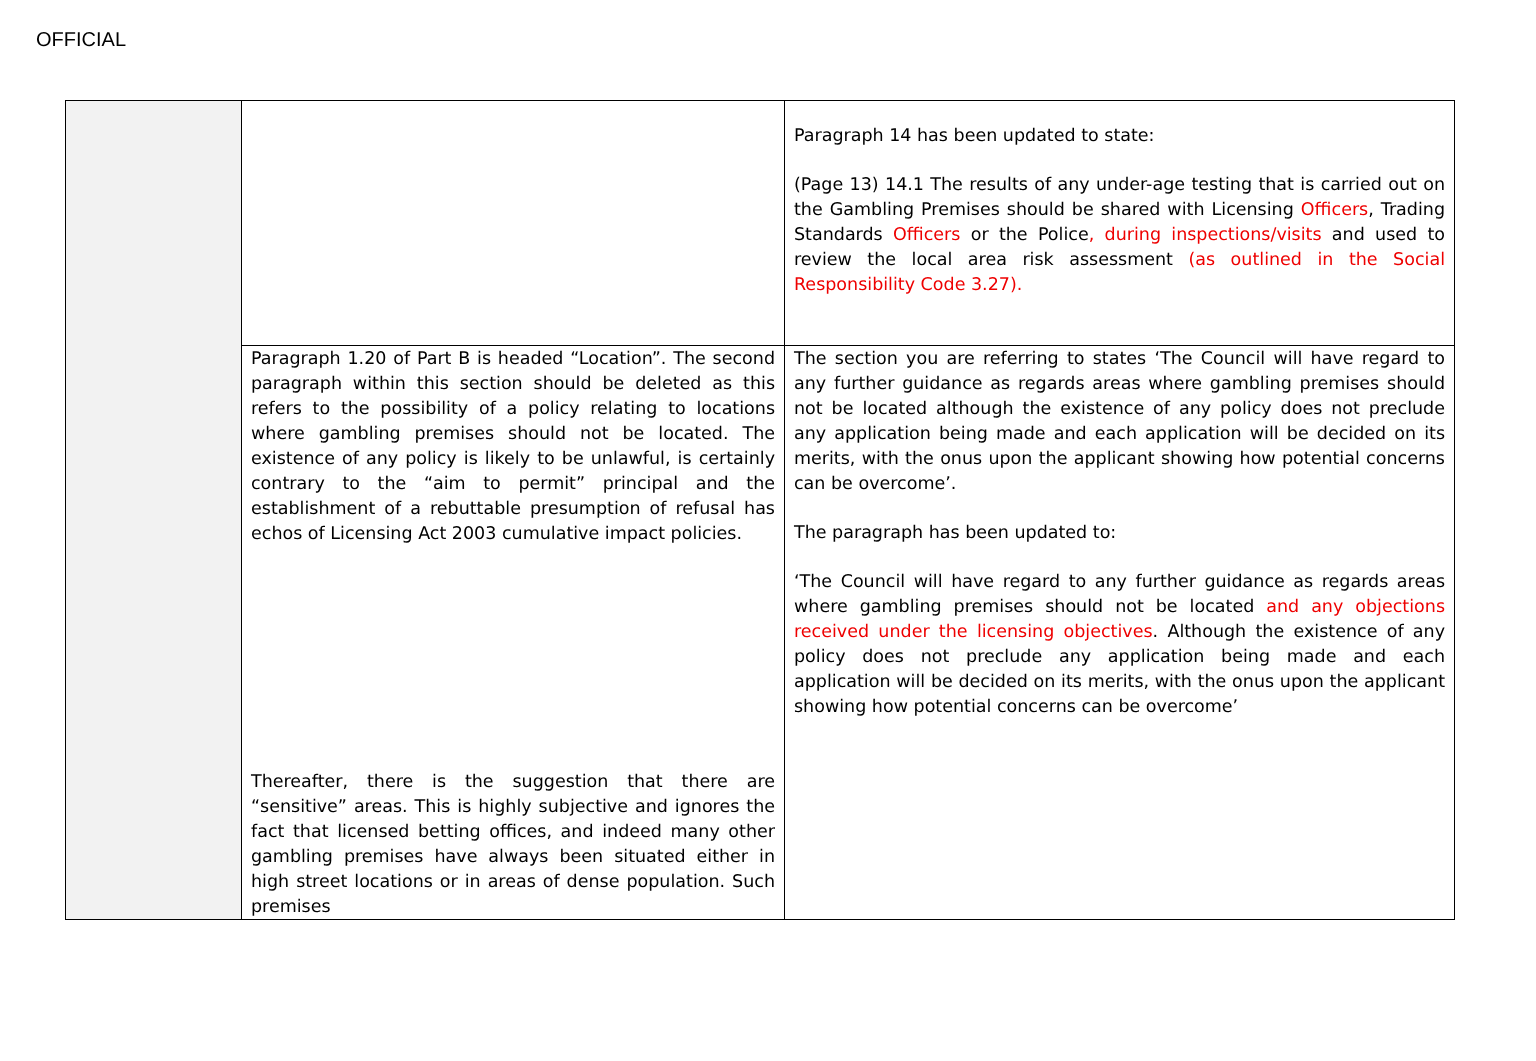OFFICIAL
| | | Paragraph 14 has been updated to state: (Page 13) 14.1 The results of any under-age testing that is carried out on the Gambling Premises should be shared with Licensing Officers , Trading Standards Officers or the Police , during inspections/visits and used to review the local area risk assessment (as outlined in the Social Responsibility Code 3.27). |
| | Paragraph 1.20 of Part B is headed “Location”. The second paragraph within this section should be deleted as this refers to the possibility of a policy relating to locations where gambling premises should not be located. The existence of any policy is likely to be unlawful, is certainly contrary to the “aim to permit” principal and the establishment of a rebuttable presumption of refusal has echos of Licensing Act 2003 cumulative impact policies. | The section you are referring to states ‘The Council will have regard to any further guidance as regards areas where gambling premises should not be located although the existence of any policy does not preclude any application being made and each application will be decided on its merits, with the onus upon the applicant showing how potential concerns can be overcome’. The paragraph has been updated to: ‘The Council will have regard to any further guidance as regards areas where gambling premises should not be located and any objections received under the licensing objectives . Although the existence of any policy does not preclude any application being made and each application will be decided on its merits, with the onus upon the applicant showing how potential concerns can be overcome’ |
| | Thereafter, there is the suggestion that there are “sensitive” areas. This is highly subjective and ignores the fact that licensed betting offices, and indeed many other gambling premises have always been situated either in high street locations or in areas of dense population. Such premises | |